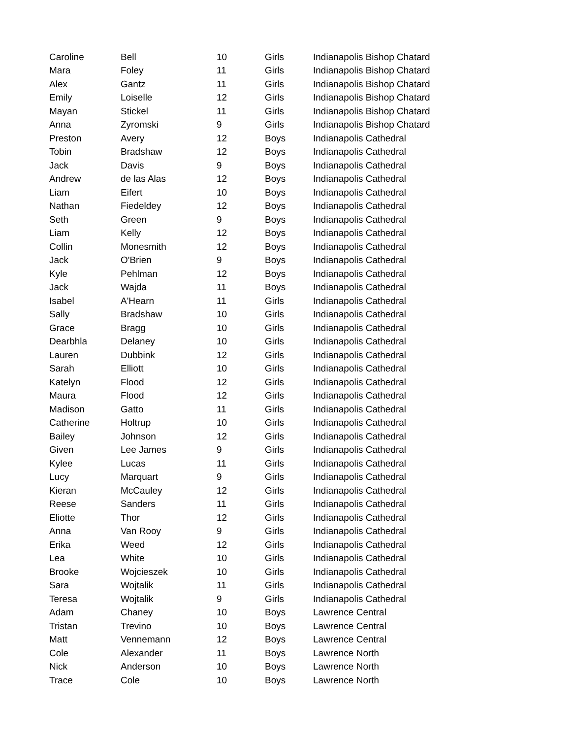| Caroline | Bell | 10 | Girls | Indianapolis Bishop Chatard |
| Mara | Foley | 11 | Girls | Indianapolis Bishop Chatard |
| Alex | Gantz | 11 | Girls | Indianapolis Bishop Chatard |
| Emily | Loiselle | 12 | Girls | Indianapolis Bishop Chatard |
| Mayan | Stickel | 11 | Girls | Indianapolis Bishop Chatard |
| Anna | Zyromski | 9 | Girls | Indianapolis Bishop Chatard |
| Preston | Avery | 12 | Boys | Indianapolis Cathedral |
| Tobin | Bradshaw | 12 | Boys | Indianapolis Cathedral |
| Jack | Davis | 9 | Boys | Indianapolis Cathedral |
| Andrew | de las Alas | 12 | Boys | Indianapolis Cathedral |
| Liam | Eifert | 10 | Boys | Indianapolis Cathedral |
| Nathan | Fiedeldey | 12 | Boys | Indianapolis Cathedral |
| Seth | Green | 9 | Boys | Indianapolis Cathedral |
| Liam | Kelly | 12 | Boys | Indianapolis Cathedral |
| Collin | Monesmith | 12 | Boys | Indianapolis Cathedral |
| Jack | O'Brien | 9 | Boys | Indianapolis Cathedral |
| Kyle | Pehlman | 12 | Boys | Indianapolis Cathedral |
| Jack | Wajda | 11 | Boys | Indianapolis Cathedral |
| Isabel | A'Hearn | 11 | Girls | Indianapolis Cathedral |
| Sally | Bradshaw | 10 | Girls | Indianapolis Cathedral |
| Grace | Bragg | 10 | Girls | Indianapolis Cathedral |
| Dearbhla | Delaney | 10 | Girls | Indianapolis Cathedral |
| Lauren | Dubbink | 12 | Girls | Indianapolis Cathedral |
| Sarah | Elliott | 10 | Girls | Indianapolis Cathedral |
| Katelyn | Flood | 12 | Girls | Indianapolis Cathedral |
| Maura | Flood | 12 | Girls | Indianapolis Cathedral |
| Madison | Gatto | 11 | Girls | Indianapolis Cathedral |
| Catherine | Holtrup | 10 | Girls | Indianapolis Cathedral |
| Bailey | Johnson | 12 | Girls | Indianapolis Cathedral |
| Given | Lee James | 9 | Girls | Indianapolis Cathedral |
| Kylee | Lucas | 11 | Girls | Indianapolis Cathedral |
| Lucy | Marquart | 9 | Girls | Indianapolis Cathedral |
| Kieran | McCauley | 12 | Girls | Indianapolis Cathedral |
| Reese | Sanders | 11 | Girls | Indianapolis Cathedral |
| Eliotte | Thor | 12 | Girls | Indianapolis Cathedral |
| Anna | Van Rooy | 9 | Girls | Indianapolis Cathedral |
| Erika | Weed | 12 | Girls | Indianapolis Cathedral |
| Lea | White | 10 | Girls | Indianapolis Cathedral |
| Brooke | Wojcieszek | 10 | Girls | Indianapolis Cathedral |
| Sara | Wojtalik | 11 | Girls | Indianapolis Cathedral |
| Teresa | Wojtalik | 9 | Girls | Indianapolis Cathedral |
| Adam | Chaney | 10 | Boys | Lawrence Central |
| Tristan | Trevino | 10 | Boys | Lawrence Central |
| Matt | Vennemann | 12 | Boys | Lawrence Central |
| Cole | Alexander | 11 | Boys | Lawrence North |
| Nick | Anderson | 10 | Boys | Lawrence North |
| Trace | Cole | 10 | Boys | Lawrence North |